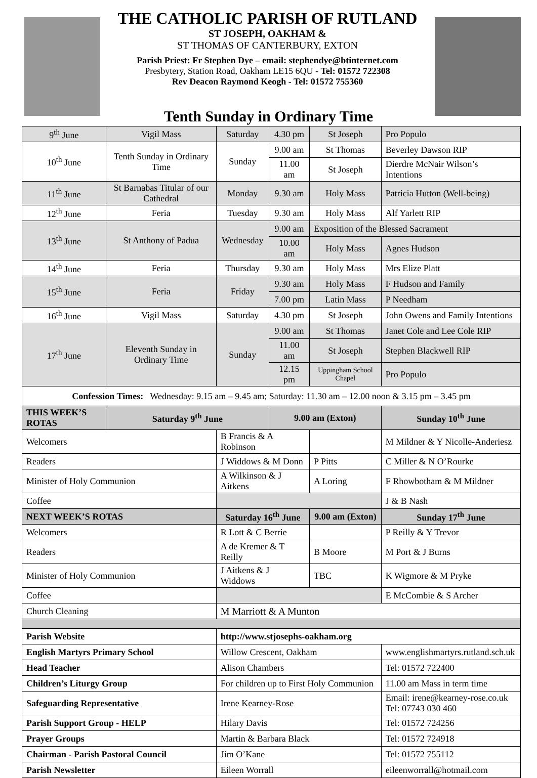THE CATHOLIC PARISH OF RUTLAND
ST JOSEPH, OAKHAM &
ST THOMAS OF CANTERBURY, EXTON
Parish Priest: Fr Stephen Dye – email: stephendye@btinternet.com
Presbytery, Station Road, Oakham LE15 6QU - Tel: 01572 722308
Rev Deacon Raymond Keogh - Tel: 01572 755360
Tenth Sunday in Ordinary Time
| 9<sup>th</sup> June | Vigil Mass | Saturday | 4.30 pm | St Joseph | Pro Populo |
| 10<sup>th</sup> June | Tenth Sunday in Ordinary Time | Sunday | 9.00 am | St Thomas | Beverley Dawson RIP |
| | | | 11.00 am | St Joseph | Dierdre McNair Wilson’s Intentions |
| 11<sup>th</sup> June | St Barnabas Titular of our Cathedral | Monday | 9.30 am | Holy Mass | Patricia Hutton (Well-being) |
| 12<sup>th</sup> June | Feria | Tuesday | 9.30 am | Holy Mass | Alf Yarlett RIP |
| 13<sup>th</sup> June | St Anthony of Padua | Wednesday | 9.00 am | Exposition of the Blessed Sacrament | |
| | | | 10.00 am | Holy Mass | Agnes Hudson |
| 14<sup>th</sup> June | Feria | Thursday | 9.30 am | Holy Mass | Mrs Elize Platt |
| 15<sup>th</sup> June | Feria | Friday | 9.30 am | Holy Mass | F Hudson and Family |
| | | | 7.00 pm | Latin Mass | P Needham |
| 16<sup>th</sup> June | Vigil Mass | Saturday | 4.30 pm | St Joseph | John Owens and Family Intentions |
| 17<sup>th</sup> June | Eleventh Sunday in Ordinary Time | Sunday | 9.00 am | St Thomas | Janet Cole and Lee Cole RIP |
| | | | 11.00 am | St Joseph | Stephen Blackwell RIP |
| | | | 12.15 pm | Uppingham School Chapel | Pro Populo |
| Confession Times: Wednesday: 9.15 am – 9.45 am; Saturday: 11.30 am – 12.00 noon & 3.15 pm – 3.45 pm | | | | | |
| THIS WEEK’S ROTAS | Saturday 9<sup>th</sup> June | | 9.00 am (Exton) | | Sunday 10<sup>th</sup> June |
| Welcomers | | B Francis & A Robinson | | | M Mildner & Y Nicolle-Anderiesz |
| Readers | | J Widdows & M Donn | | P Pitts | C Miller & N O’Rourke |
| Minister of Holy Communion | | A Wilkinson & J Aitkens | | A Loring | F Rhowbotham & M Mildner |
| Coffee | | | | | J & B Nash |
| NEXT WEEK’S ROTAS | | Saturday 16<sup>th</sup> June | | 9.00 am (Exton) | Sunday 17<sup>th</sup> June |
| Welcomers | | R Lott & C Berrie | | | P Reilly & Y Trevor |
| Readers | | A de Kremer & T Reilly | | B Moore | M Port & J Burns |
| Minister of Holy Communion | | J Aitkens & J Widdows | | TBC | K Wigmore & M Pryke |
| Coffee | | | | | E McCombie & S Archer |
| Church Cleaning | | M Marriott & A Munton | | | |
| Parish Website | | http://www.stjosephs-oakham.org | | | |
| English Martyrs Primary School | | Willow Crescent, Oakham | | | www.englishmartyrs.rutland.sch.uk |
| Head Teacher | | Alison Chambers | | | Tel: 01572 722400 |
| Children’s Liturgy Group | | For children up to First Holy Communion | | | 11.00 am Mass in term time |
| Safeguarding Representative | | Irene Kearney-Rose | | | Email: irene@kearney-rose.co.uk Tel: 07743 030 460 |
| Parish Support Group - HELP | | Hilary Davis | | | Tel: 01572 724256 |
| Prayer Groups | | Martin & Barbara Black | | | Tel: 01572 724918 |
| Chairman - Parish Pastoral Council | | Jim O’Kane | | | Tel: 01572 755112 |
| Parish Newsletter | | Eileen Worrall | | | eileenworrall@hotmail.com |